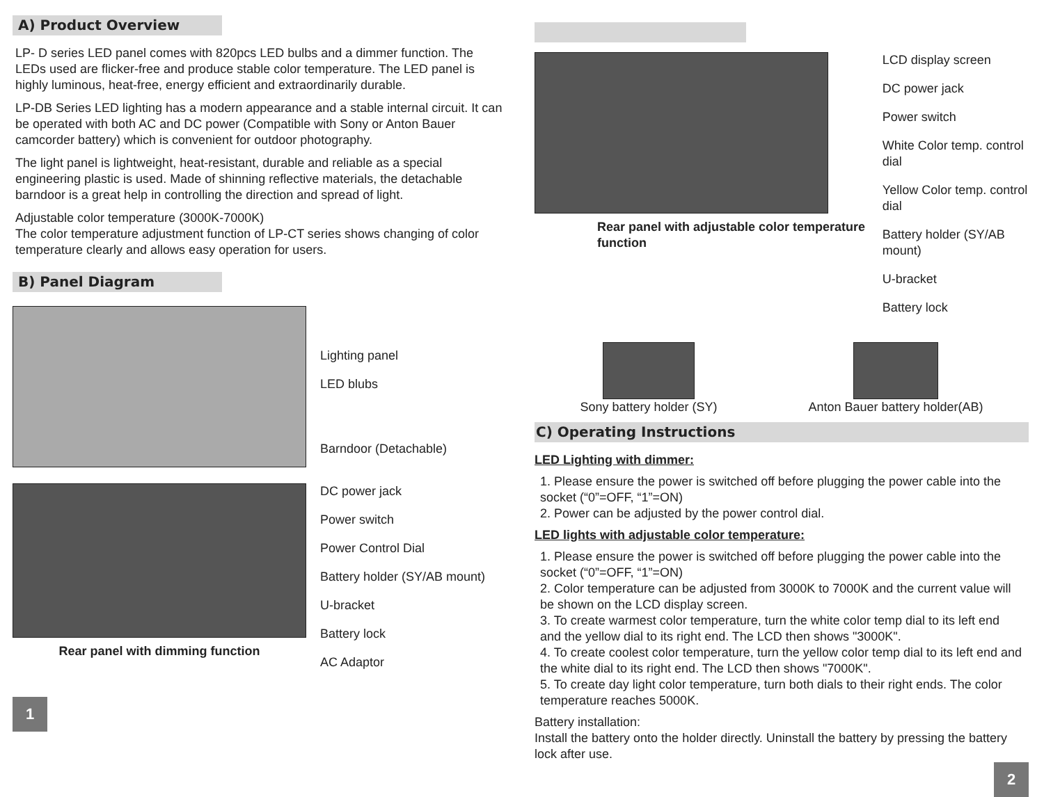A) Product Overview
LP- D series LED panel comes with 820pcs LED bulbs and a dimmer function. The LEDs used are flicker-free and produce stable color temperature. The LED panel is highly luminous, heat-free, energy efficient and extraordinarily durable.
LP-DB Series LED lighting has a modern appearance and a stable internal circuit. It can be operated with both AC and DC power (Compatible with Sony or Anton Bauer camcorder battery) which is convenient for outdoor photography.
The light panel is lightweight, heat-resistant, durable and reliable as a special engineering plastic is used. Made of shinning reflective materials, the detachable barndoor is a great help in controlling the direction and spread of light.
Adjustable color temperature (3000K-7000K)
The color temperature adjustment function of LP-CT series shows changing of color temperature clearly and allows easy operation for users.
B) Panel Diagram
Lighting panel
LED blubs
Barndoor (Detachable)
Rear panel with dimming function
DC power jack
Power switch
Power Control Dial
Battery holder (SY/AB mount)
U-bracket
Battery lock
AC Adaptor
1
Rear panel with adjustable color temperature function
LCD display screen
DC power jack
Power switch
White Color temp. control dial
Yellow Color temp. control dial
Battery holder (SY/AB mount)
U-bracket
Battery lock
Sony battery holder (SY) Anton Bauer battery holder(AB)
C) Operating Instructions
LED Lighting with dimmer:
1. Please ensure the power is switched off before plugging the power cable into the socket (“0”=OFF, “1”=ON)
2. Power can be adjusted by the power control dial.
LED lights with adjustable color temperature:
1. Please ensure the power is switched off before plugging the power cable into the socket (“0”=OFF, “1”=ON)
2. Color temperature can be adjusted from 3000K to 7000K and the current value will be shown on the LCD display screen.
3. To create warmest color temperature, turn the white color temp dial to its left end and the yellow dial to its right end. The LCD then shows "3000K".
4. To create coolest color temperature, turn the yellow color temp dial to its left end and the white dial to its right end. The LCD then shows "7000K".
5. To create day light color temperature, turn both dials to their right ends. The color temperature reaches 5000K.
Battery installation:
Install the battery onto the holder directly. Uninstall the battery by pressing the battery lock after use.
2